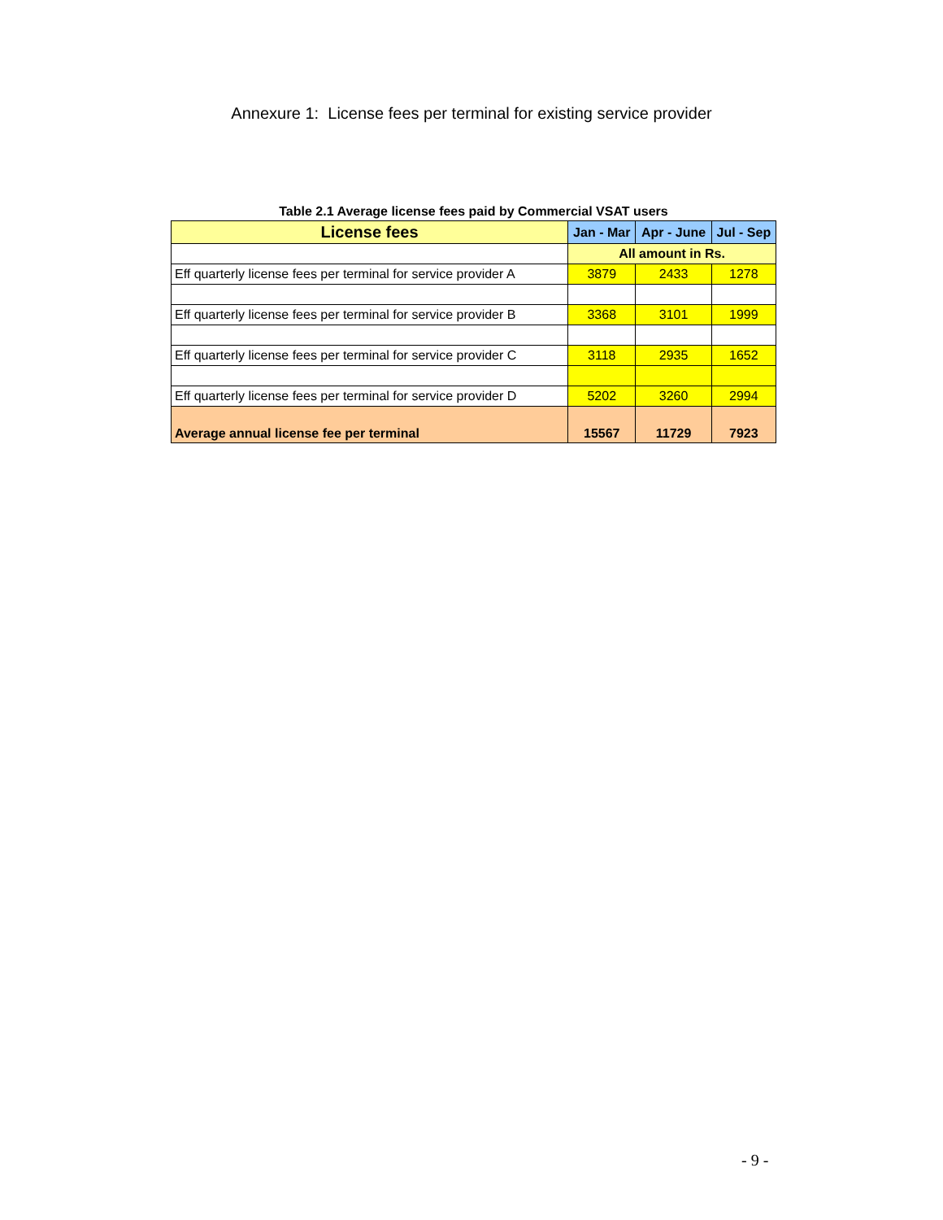Annexure 1: License fees per terminal for existing service provider
Table 2.1 Average license fees paid by Commercial VSAT users
| License fees | Jan - Mar | Apr - June | Jul - Sep |
| --- | --- | --- | --- |
| | All amount in Rs. | | |
| Eff quarterly license fees per terminal for service provider A | 3879 | 2433 | 1278 |
| Eff quarterly license fees per terminal for service provider B | 3368 | 3101 | 1999 |
| Eff quarterly license fees per terminal for service provider C | 3118 | 2935 | 1652 |
| Eff quarterly license fees per terminal for service provider D | 5202 | 3260 | 2994 |
| Average annual license fee per terminal | 15567 | 11729 | 7923 |
- 9 -